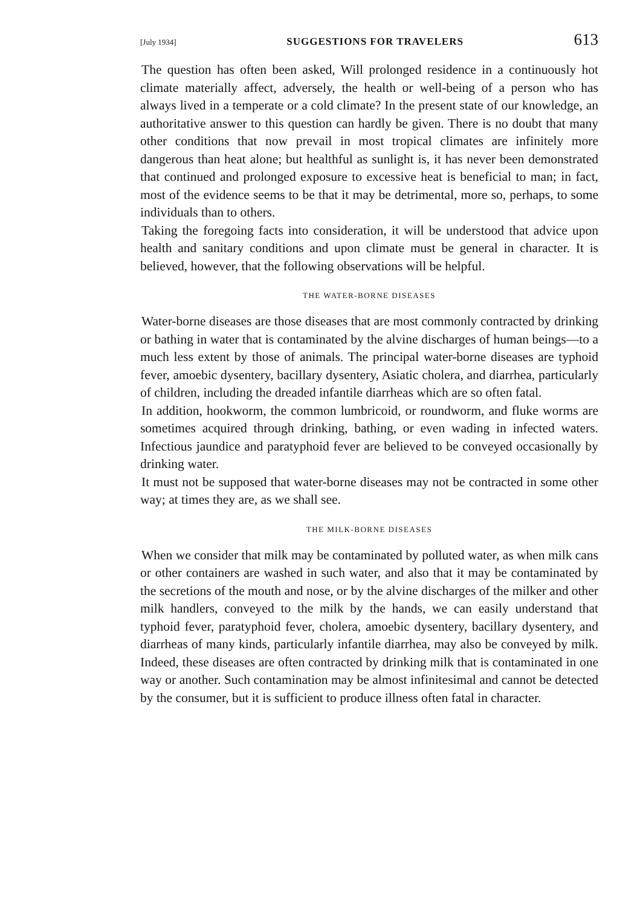[July 1934] SUGGESTIONS FOR TRAVELERS 613
The question has often been asked, Will prolonged residence in a continuously hot climate materially affect, adversely, the health or well-being of a person who has always lived in a temperate or a cold climate? In the present state of our knowledge, an authoritative answer to this question can hardly be given. There is no doubt that many other conditions that now prevail in most tropical climates are infinitely more dangerous than heat alone; but healthful as sunlight is, it has never been demonstrated that continued and prolonged exposure to excessive heat is beneficial to man; in fact, most of the evidence seems to be that it may be detrimental, more so, perhaps, to some individuals than to others.
Taking the foregoing facts into consideration, it will be understood that advice upon health and sanitary conditions and upon climate must be general in character. It is believed, however, that the following observations will be helpful.
THE WATER-BORNE DISEASES
Water-borne diseases are those diseases that are most commonly contracted by drinking or bathing in water that is contaminated by the alvine discharges of human beings—to a much less extent by those of animals. The principal water-borne diseases are typhoid fever, amoebic dysentery, bacillary dysentery, Asiatic cholera, and diarrhea, particularly of children, including the dreaded infantile diarrheas which are so often fatal.
In addition, hookworm, the common lumbricoid, or roundworm, and fluke worms are sometimes acquired through drinking, bathing, or even wading in infected waters. Infectious jaundice and paratyphoid fever are believed to be conveyed occasionally by drinking water.
It must not be supposed that water-borne diseases may not be contracted in some other way; at times they are, as we shall see.
THE MILK-BORNE DISEASES
When we consider that milk may be contaminated by polluted water, as when milk cans or other containers are washed in such water, and also that it may be contaminated by the secretions of the mouth and nose, or by the alvine discharges of the milker and other milk handlers, conveyed to the milk by the hands, we can easily understand that typhoid fever, paratyphoid fever, cholera, amoebic dysentery, bacillary dysentery, and diarrheas of many kinds, particularly infantile diarrhea, may also be conveyed by milk. Indeed, these diseases are often contracted by drinking milk that is contaminated in one way or another. Such contamination may be almost infinitesimal and cannot be detected by the consumer, but it is sufficient to produce illness often fatal in character.